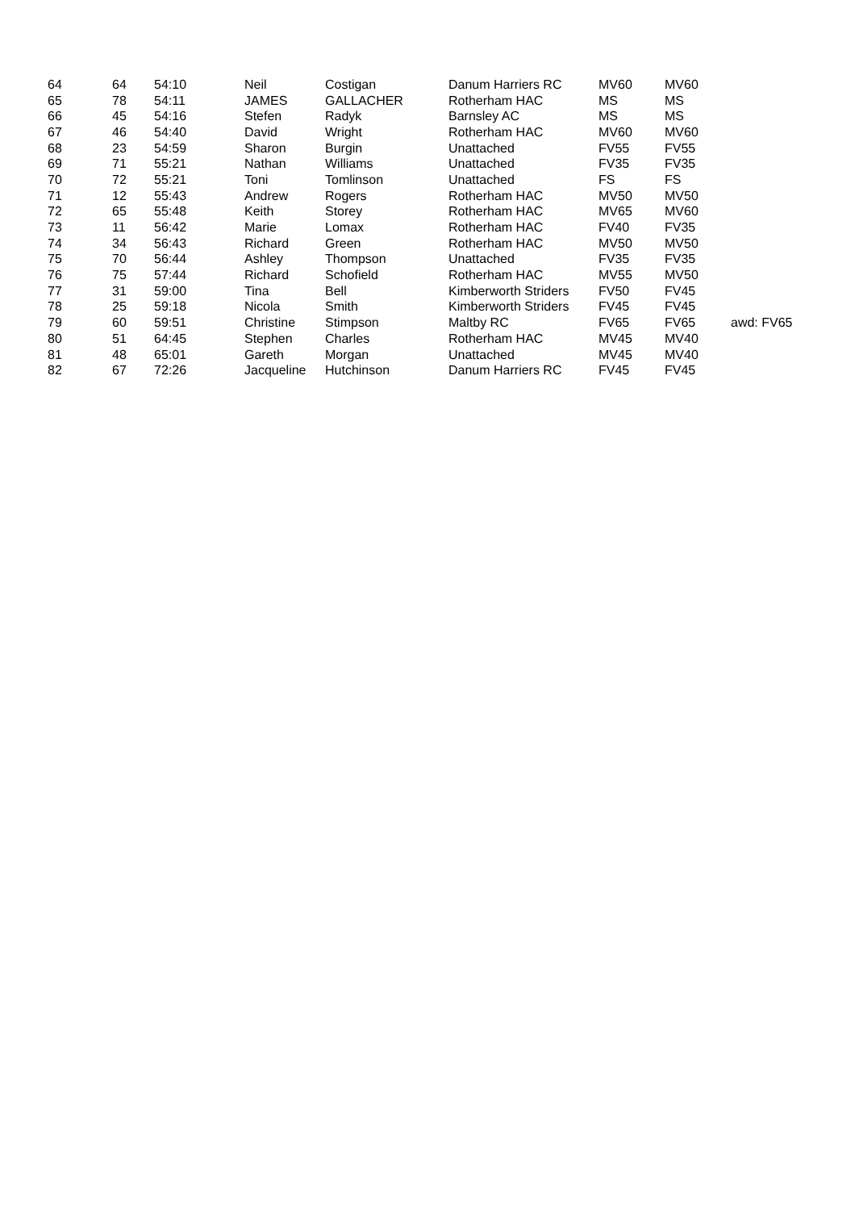| 64 | 64 | 54:10 | Neil | Costigan | Danum Harriers RC | MV60 | MV60 | |
| 65 | 78 | 54:11 | JAMES | GALLACHER | Rotherham HAC | MS | MS | |
| 66 | 45 | 54:16 | Stefen | Radyk | Barnsley AC | MS | MS | |
| 67 | 46 | 54:40 | David | Wright | Rotherham HAC | MV60 | MV60 | |
| 68 | 23 | 54:59 | Sharon | Burgin | Unattached | FV55 | FV55 | |
| 69 | 71 | 55:21 | Nathan | Williams | Unattached | FV35 | FV35 | |
| 70 | 72 | 55:21 | Toni | Tomlinson | Unattached | FS | FS | |
| 71 | 12 | 55:43 | Andrew | Rogers | Rotherham HAC | MV50 | MV50 | |
| 72 | 65 | 55:48 | Keith | Storey | Rotherham HAC | MV65 | MV60 | |
| 73 | 11 | 56:42 | Marie | Lomax | Rotherham HAC | FV40 | FV35 | |
| 74 | 34 | 56:43 | Richard | Green | Rotherham HAC | MV50 | MV50 | |
| 75 | 70 | 56:44 | Ashley | Thompson | Unattached | FV35 | FV35 | |
| 76 | 75 | 57:44 | Richard | Schofield | Rotherham HAC | MV55 | MV50 | |
| 77 | 31 | 59:00 | Tina | Bell | Kimberworth Striders | FV50 | FV45 | |
| 78 | 25 | 59:18 | Nicola | Smith | Kimberworth Striders | FV45 | FV45 | |
| 79 | 60 | 59:51 | Christine | Stimpson | Maltby RC | FV65 | FV65 | awd: FV65 |
| 80 | 51 | 64:45 | Stephen | Charles | Rotherham HAC | MV45 | MV40 | |
| 81 | 48 | 65:01 | Gareth | Morgan | Unattached | MV45 | MV40 | |
| 82 | 67 | 72:26 | Jacqueline | Hutchinson | Danum Harriers RC | FV45 | FV45 | |